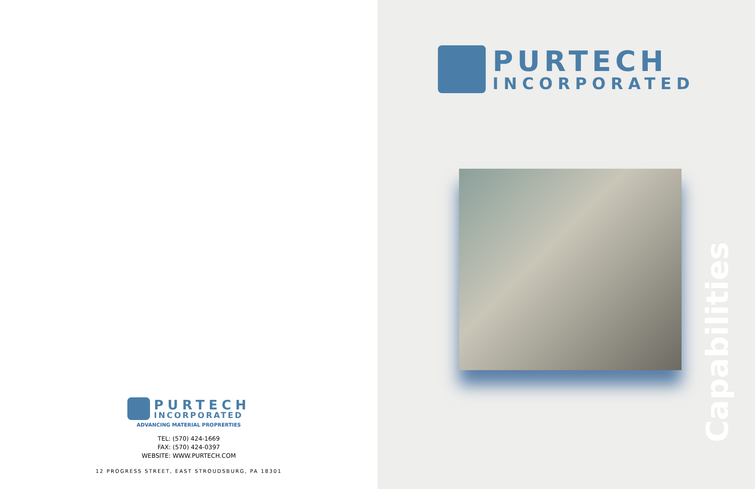PURTECH
INCORPORATED
ADVANCING MATERIAL PROPRERTIES
TEL: (570) 424-1669
FAX: (570) 424-0397
WEBSITE: WWW.PURTECH.COM
12 PROGRESS STREET, EAST STROUDSBURG, PA 18301
PURTECH
INCORPORATED
Capabilities